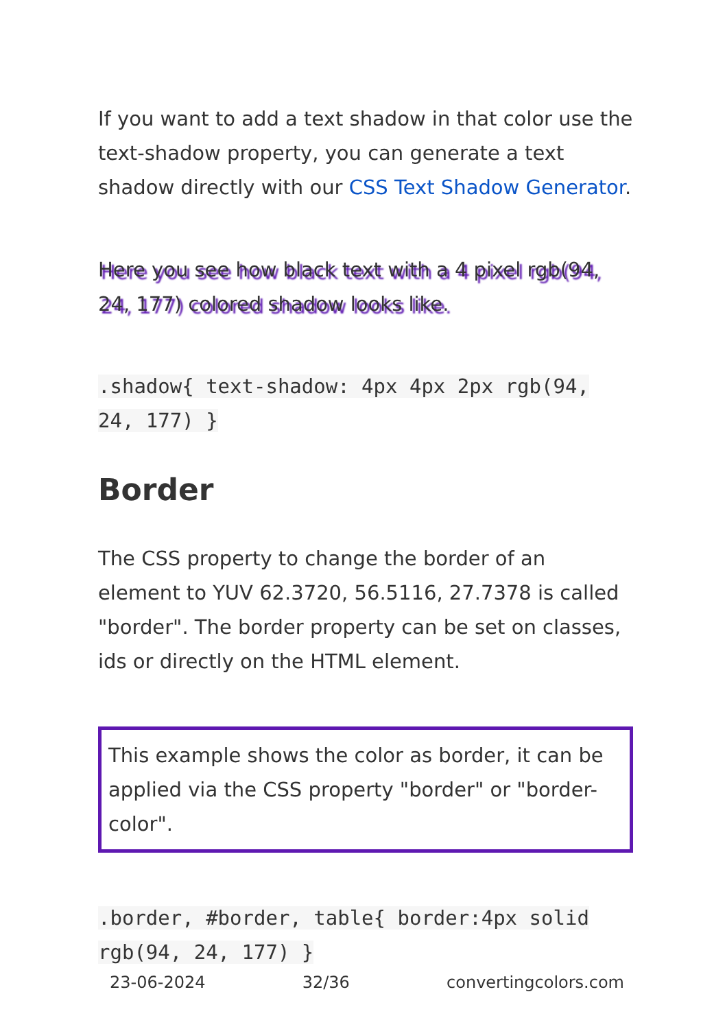If you want to add a text shadow in that color use the text-shadow property, you can generate a text shadow directly with our CSS Text Shadow Generator.
Here you see how black text with a 4 pixel rgb(94, 24, 177) colored shadow looks like.
.shadow{ text-shadow: 4px 4px 2px rgb(94, 24, 177) }
Border
The CSS property to change the border of an element to YUV 62.3720, 56.5116, 27.7378 is called "border". The border property can be set on classes, ids or directly on the HTML element.
This example shows the color as border, it can be applied via the CSS property "border" or "border-color".
.border, #border, table{ border:4px solid rgb(94, 24, 177) }
23-06-2024 32/36 convertingcolors.com